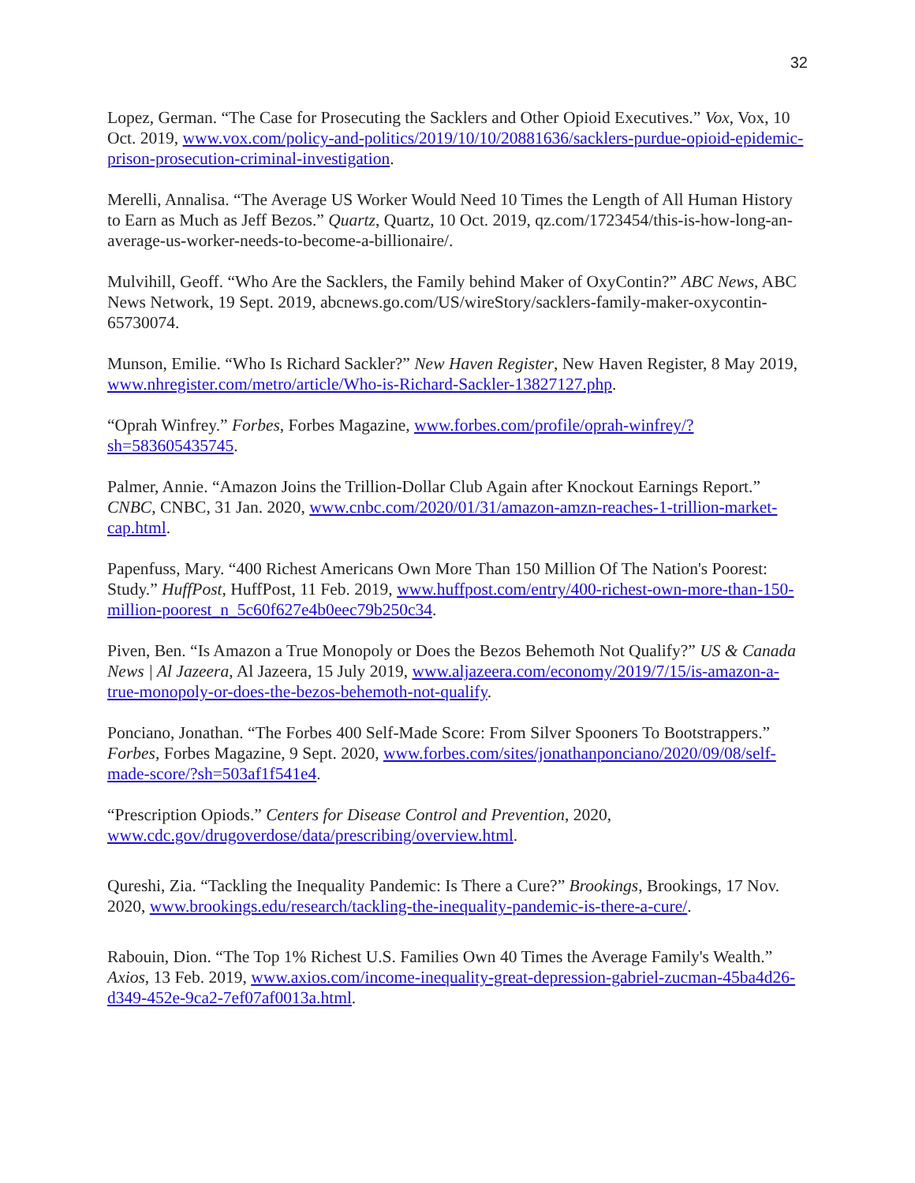32
Lopez, German. “The Case for Prosecuting the Sacklers and Other Opioid Executives.” Vox, Vox, 10 Oct. 2019, www.vox.com/policy-and-politics/2019/10/10/20881636/sacklers-purdue-opioid-epidemic-prison-prosecution-criminal-investigation.
Merelli, Annalisa. “The Average US Worker Would Need 10 Times the Length of All Human History to Earn as Much as Jeff Bezos.” Quartz, Quartz, 10 Oct. 2019, qz.com/1723454/this-is-how-long-an-average-us-worker-needs-to-become-a-billionaire/.
Mulvihill, Geoff. “Who Are the Sacklers, the Family behind Maker of OxyContin?” ABC News, ABC News Network, 19 Sept. 2019, abcnews.go.com/US/wireStory/sacklers-family-maker-oxycontin-65730074.
Munson, Emilie. “Who Is Richard Sackler?” New Haven Register, New Haven Register, 8 May 2019, www.nhregister.com/metro/article/Who-is-Richard-Sackler-13827127.php.
“Oprah Winfrey.” Forbes, Forbes Magazine, www.forbes.com/profile/oprah-winfrey/?sh=583605435745.
Palmer, Annie. “Amazon Joins the Trillion-Dollar Club Again after Knockout Earnings Report.” CNBC, CNBC, 31 Jan. 2020, www.cnbc.com/2020/01/31/amazon-amzn-reaches-1-trillion-market-cap.html.
Papenfuss, Mary. “400 Richest Americans Own More Than 150 Million Of The Nation's Poorest: Study.” HuffPost, HuffPost, 11 Feb. 2019, www.huffpost.com/entry/400-richest-own-more-than-150-million-poorest_n_5c60f627e4b0eec79b250c34.
Piven, Ben. “Is Amazon a True Monopoly or Does the Bezos Behemoth Not Qualify?” US & Canada News | Al Jazeera, Al Jazeera, 15 July 2019, www.aljazeera.com/economy/2019/7/15/is-amazon-a-true-monopoly-or-does-the-bezos-behemoth-not-qualify.
Ponciano, Jonathan. “The Forbes 400 Self-Made Score: From Silver Spooners To Bootstrappers.” Forbes, Forbes Magazine, 9 Sept. 2020, www.forbes.com/sites/jonathanponciano/2020/09/08/self-made-score/?sh=503af1f541e4.
“Prescription Opiods.” Centers for Disease Control and Prevention, 2020, www.cdc.gov/drugoverdose/data/prescribing/overview.html.
Qureshi, Zia. “Tackling the Inequality Pandemic: Is There a Cure?” Brookings, Brookings, 17 Nov. 2020, www.brookings.edu/research/tackling-the-inequality-pandemic-is-there-a-cure/.
Rabouin, Dion. “The Top 1% Richest U.S. Families Own 40 Times the Average Family's Wealth.” Axios, 13 Feb. 2019, www.axios.com/income-inequality-great-depression-gabriel-zucman-45ba4d26-d349-452e-9ca2-7ef07af0013a.html.